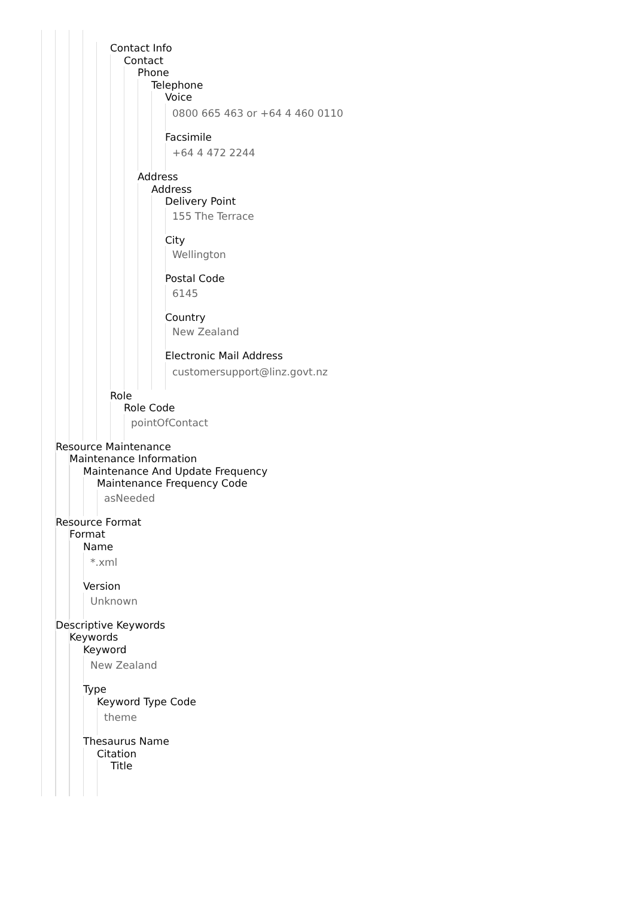Contact Info
Contact
Phone
Telephone
Voice
0800 665 463 or +64 4 460 0110
Facsimile
+64 4 472 2244
Address
Address
Delivery Point
155 The Terrace
City
Wellington
Postal Code
6145
Country
New Zealand
Electronic Mail Address
customersupport@linz.govt.nz
Role
Role Code
pointOfContact
Resource Maintenance
Maintenance Information
Maintenance And Update Frequency
Maintenance Frequency Code
asNeeded
Resource Format
Format
Name
*.xml
Version
Unknown
Descriptive Keywords
Keywords
Keyword
New Zealand
Type
Keyword Type Code
theme
Thesaurus Name
Citation
Title